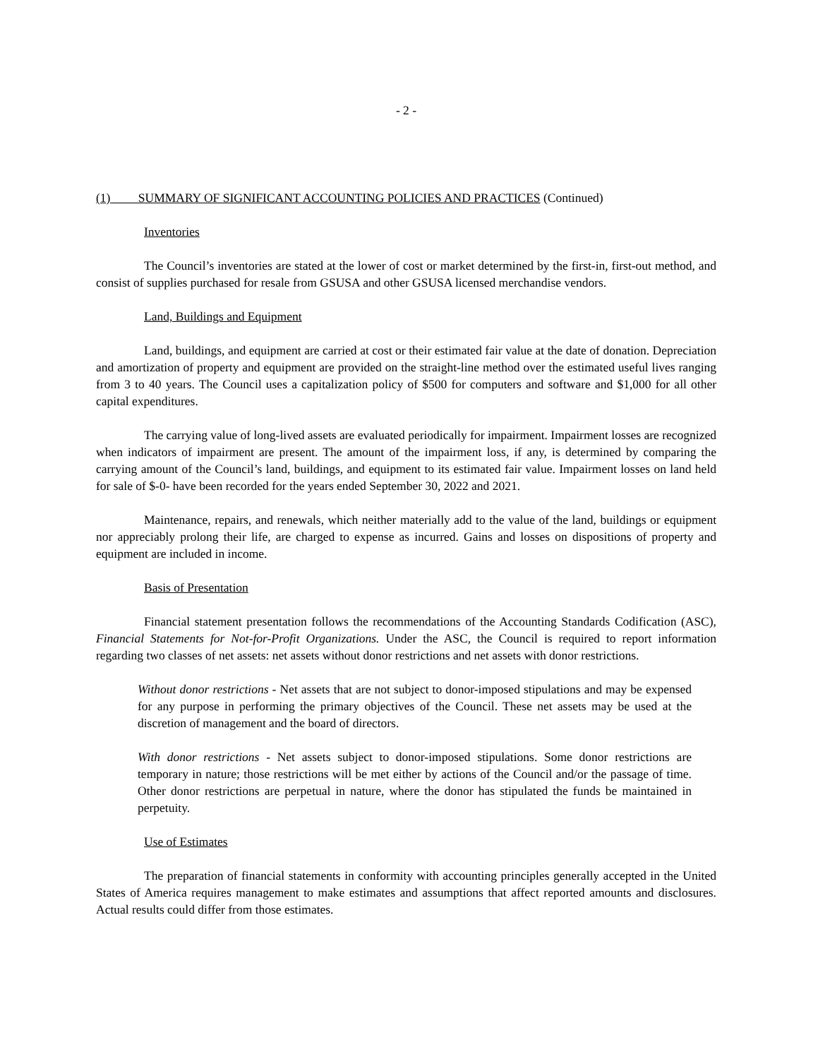- 2 -
(1) SUMMARY OF SIGNIFICANT ACCOUNTING POLICIES AND PRACTICES (Continued)
Inventories
The Council’s inventories are stated at the lower of cost or market determined by the first-in, first-out method, and consist of supplies purchased for resale from GSUSA and other GSUSA licensed merchandise vendors.
Land, Buildings and Equipment
Land, buildings, and equipment are carried at cost or their estimated fair value at the date of donation. Depreciation and amortization of property and equipment are provided on the straight-line method over the estimated useful lives ranging from 3 to 40 years. The Council uses a capitalization policy of $500 for computers and software and $1,000 for all other capital expenditures.
The carrying value of long-lived assets are evaluated periodically for impairment. Impairment losses are recognized when indicators of impairment are present. The amount of the impairment loss, if any, is determined by comparing the carrying amount of the Council’s land, buildings, and equipment to its estimated fair value. Impairment losses on land held for sale of $-0- have been recorded for the years ended September 30, 2022 and 2021.
Maintenance, repairs, and renewals, which neither materially add to the value of the land, buildings or equipment nor appreciably prolong their life, are charged to expense as incurred. Gains and losses on dispositions of property and equipment are included in income.
Basis of Presentation
Financial statement presentation follows the recommendations of the Accounting Standards Codification (ASC), Financial Statements for Not-for-Profit Organizations. Under the ASC, the Council is required to report information regarding two classes of net assets: net assets without donor restrictions and net assets with donor restrictions.
Without donor restrictions - Net assets that are not subject to donor-imposed stipulations and may be expensed for any purpose in performing the primary objectives of the Council. These net assets may be used at the discretion of management and the board of directors.
With donor restrictions - Net assets subject to donor-imposed stipulations. Some donor restrictions are temporary in nature; those restrictions will be met either by actions of the Council and/or the passage of time. Other donor restrictions are perpetual in nature, where the donor has stipulated the funds be maintained in perpetuity.
Use of Estimates
The preparation of financial statements in conformity with accounting principles generally accepted in the United States of America requires management to make estimates and assumptions that affect reported amounts and disclosures. Actual results could differ from those estimates.